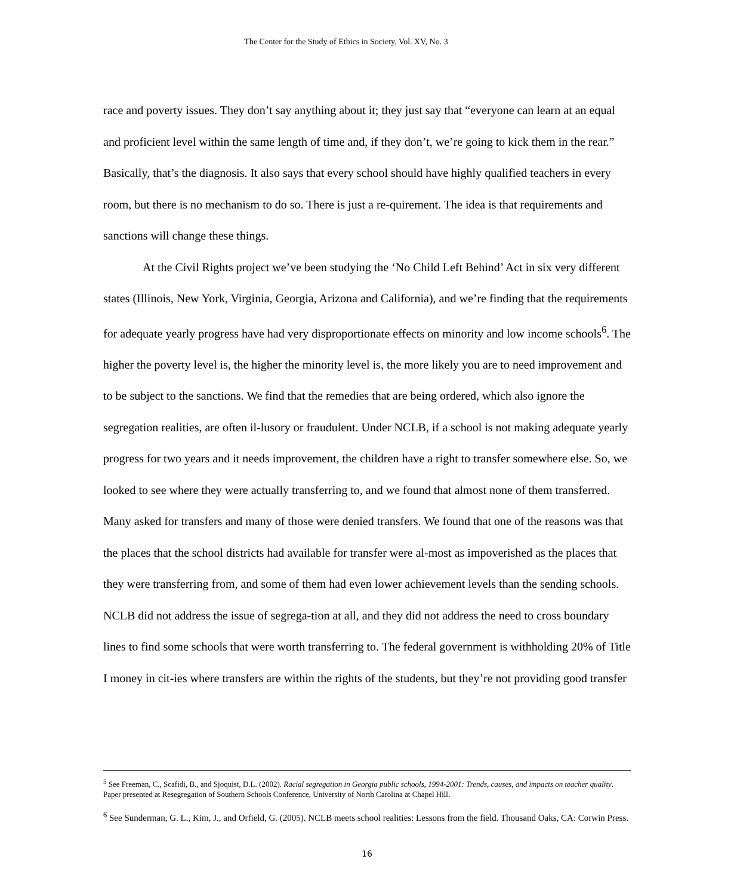The Center for the Study of Ethics in Society, Vol. XV, No. 3
race and poverty issues. They don’t say anything about it; they just say that “everyone can learn at an equal and proficient level within the same length of time and, if they don’t, we’re going to kick them in the rear.” Basically, that’s the diagnosis. It also says that every school should have highly qualified teachers in every room, but there is no mechanism to do so. There is just a re-quirement. The idea is that requirements and sanctions will change these things.
At the Civil Rights project we’ve been studying the ‘No Child Left Behind’ Act in six very different states (Illinois, New York, Virginia, Georgia, Arizona and California), and we’re finding that the requirements for adequate yearly progress have had very disproportionate effects on minority and low income schools<sup>6</sup>. The higher the poverty level is, the higher the minority level is, the more likely you are to need improvement and to be subject to the sanctions. We find that the remedies that are being ordered, which also ignore the segregation realities, are often il-lusory or fraudulent. Under NCLB, if a school is not making adequate yearly progress for two years and it needs improvement, the children have a right to transfer somewhere else. So, we looked to see where they were actually transferring to, and we found that almost none of them transferred. Many asked for transfers and many of those were denied transfers. We found that one of the reasons was that the places that the school districts had available for transfer were al-most as impoverished as the places that they were transferring from, and some of them had even lower achievement levels than the sending schools. NCLB did not address the issue of segrega-tion at all, and they did not address the need to cross boundary lines to find some schools that were worth transferring to. The federal government is withholding 20% of Title I money in cit-ies where transfers are within the rights of the students, but they’re not providing good transfer
<sup>5</sup> See Freeman, C., Scafidi, B., and Sjoquist, D.L. (2002). Racial segregation in Georgia public schools, 1994-2001: Trends, causes, and impacts on teacher quality. Paper presented at Resegregation of Southern Schools Conference, University of North Carolina at Chapel Hill.
<sup>6</sup> See Sunderman, G. L., Kim, J., and Orfield, G. (2005). NCLB meets school realities: Lessons from the field. Thousand Oaks, CA: Corwin Press.
16